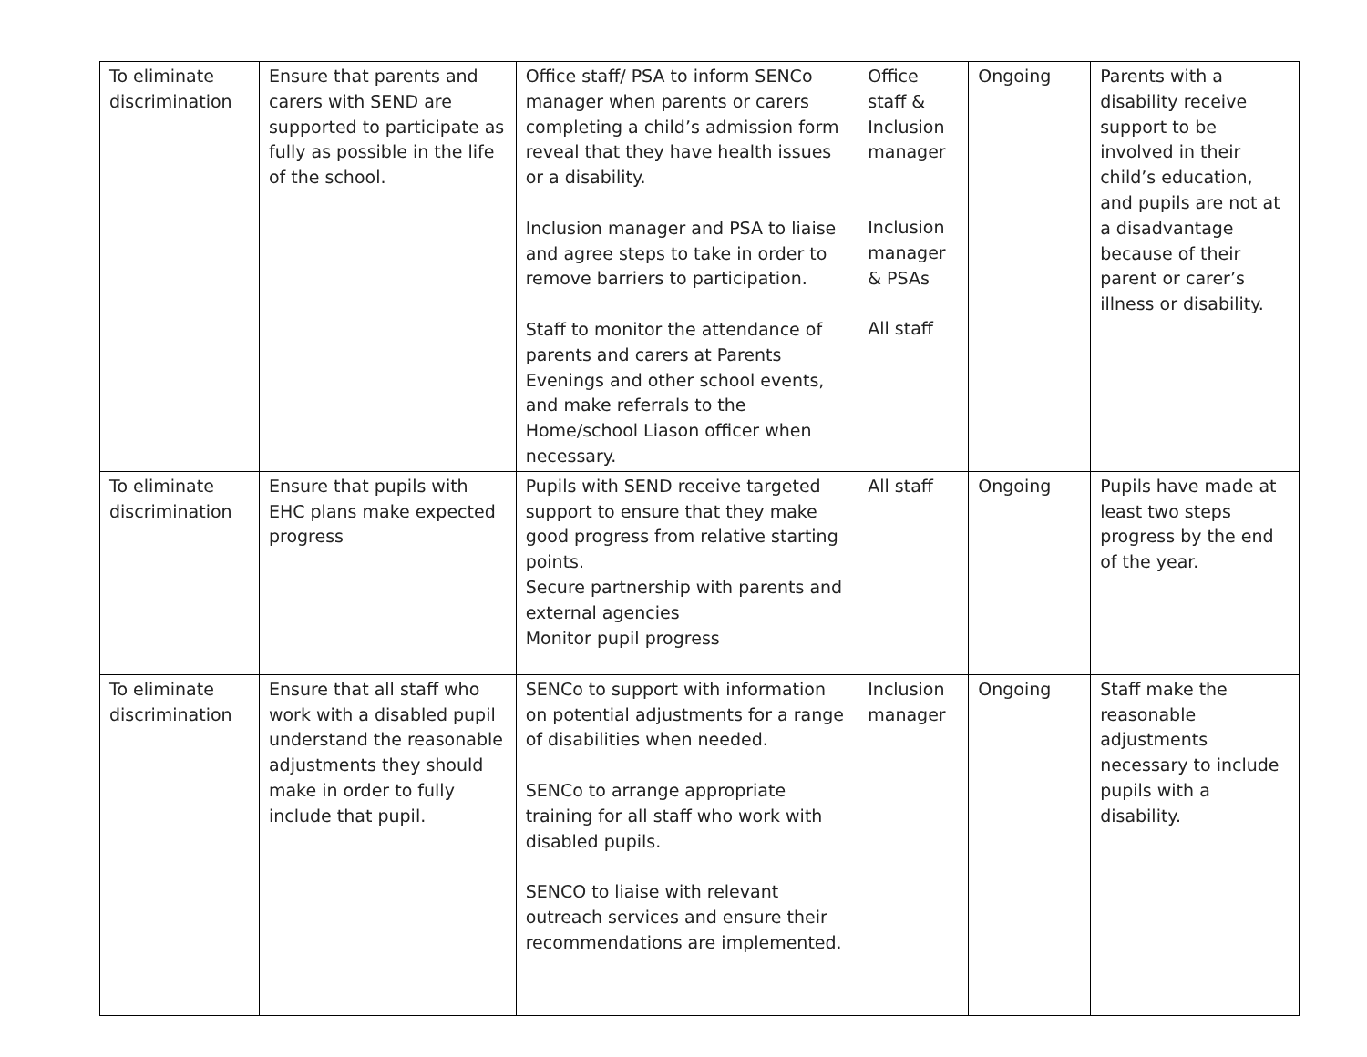| To eliminate discrimination | Ensure that parents and carers with SEND are supported to participate as fully as possible in the life of the school. | Office staff/ PSA to inform SENCo manager when parents or carers completing a child’s admission form reveal that they have health issues or a disability. Inclusion manager and PSA to liaise and agree steps to take in order to remove barriers to participation. Staff to monitor the attendance of parents and carers at Parents Evenings and other school events, and make referrals to the Home/school Liason officer when necessary. | Office staff & Inclusion manager Inclusion manager & PSAs All staff | Ongoing | Parents with a disability receive support to be involved in their child’s education, and pupils are not at a disadvantage because of their parent or carer’s illness or disability. |
| To eliminate discrimination | Ensure that pupils with EHC plans make expected progress | Pupils with SEND receive targeted support to ensure that they make good progress from relative starting points. Secure partnership with parents and external agencies Monitor pupil progress | All staff | Ongoing | Pupils have made at least two steps progress by the end of the year. |
| To eliminate discrimination | Ensure that all staff who work with a disabled pupil understand the reasonable adjustments they should make in order to fully include that pupil. | SENCo to support with information on potential adjustments for a range of disabilities when needed. SENCo to arrange appropriate training for all staff who work with disabled pupils. SENCO to liaise with relevant outreach services and ensure their recommendations are implemented. | Inclusion manager | Ongoing | Staff make the reasonable adjustments necessary to include pupils with a disability. |